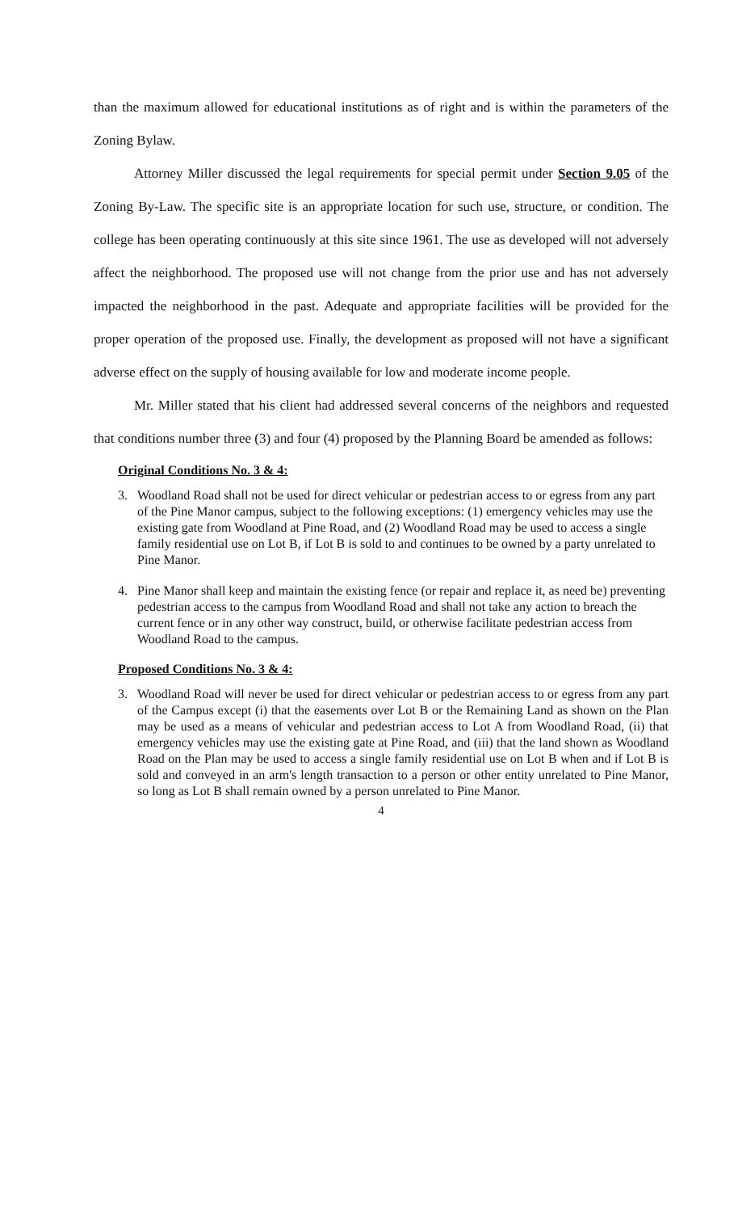than the maximum allowed for educational institutions as of right and is within the parameters of the Zoning Bylaw.
Attorney Miller discussed the legal requirements for special permit under Section 9.05 of the Zoning By-Law. The specific site is an appropriate location for such use, structure, or condition. The college has been operating continuously at this site since 1961. The use as developed will not adversely affect the neighborhood. The proposed use will not change from the prior use and has not adversely impacted the neighborhood in the past. Adequate and appropriate facilities will be provided for the proper operation of the proposed use. Finally, the development as proposed will not have a significant adverse effect on the supply of housing available for low and moderate income people.
Mr. Miller stated that his client had addressed several concerns of the neighbors and requested that conditions number three (3) and four (4) proposed by the Planning Board be amended as follows:
Original Conditions No. 3 & 4:
3. Woodland Road shall not be used for direct vehicular or pedestrian access to or egress from any part of the Pine Manor campus, subject to the following exceptions: (1) emergency vehicles may use the existing gate from Woodland at Pine Road, and (2) Woodland Road may be used to access a single family residential use on Lot B, if Lot B is sold to and continues to be owned by a party unrelated to Pine Manor.
4. Pine Manor shall keep and maintain the existing fence (or repair and replace it, as need be) preventing pedestrian access to the campus from Woodland Road and shall not take any action to breach the current fence or in any other way construct, build, or otherwise facilitate pedestrian access from Woodland Road to the campus.
Proposed Conditions No. 3 & 4:
3. Woodland Road will never be used for direct vehicular or pedestrian access to or egress from any part of the Campus except (i) that the easements over Lot B or the Remaining Land as shown on the Plan may be used as a means of vehicular and pedestrian access to Lot A from Woodland Road, (ii) that emergency vehicles may use the existing gate at Pine Road, and (iii) that the land shown as Woodland Road on the Plan may be used to access a single family residential use on Lot B when and if Lot B is sold and conveyed in an arm's length transaction to a person or other entity unrelated to Pine Manor, so long as Lot B shall remain owned by a person unrelated to Pine Manor.
4